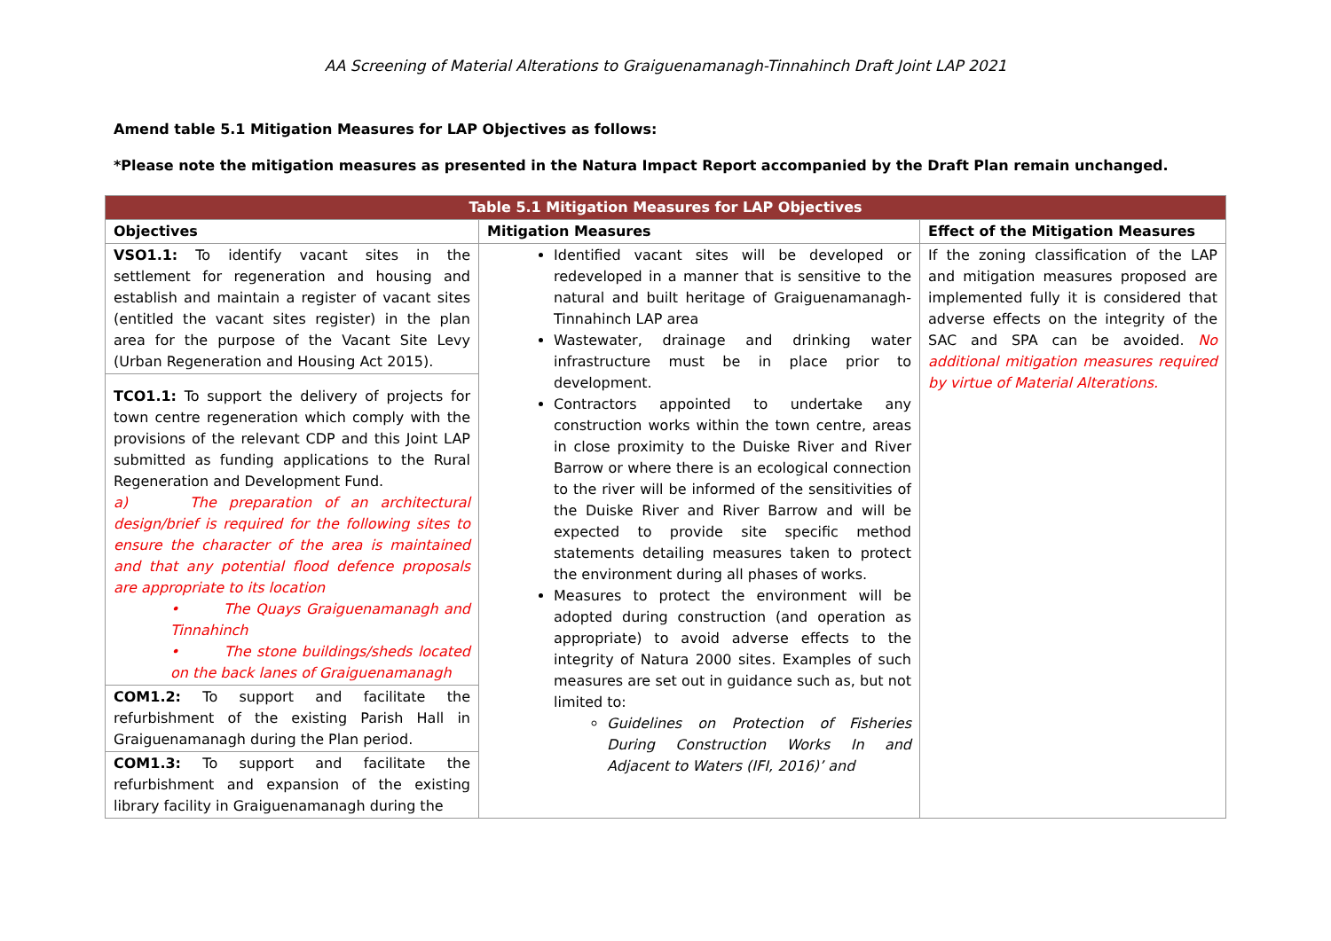AA Screening of Material Alterations to Graiguenamanagh-Tinnahinch Draft Joint LAP 2021
Amend table 5.1 Mitigation Measures for LAP Objectives as follows:
*Please note the mitigation measures as presented in the Natura Impact Report accompanied by the Draft Plan remain unchanged.
| Table 5.1 Mitigation Measures for LAP Objectives | | |
| --- | --- | --- |
| Objectives | Mitigation Measures | Effect of the Mitigation Measures |
| VSO1.1: To identify vacant sites in the settlement for regeneration and housing and establish and maintain a register of vacant sites (entitled the vacant sites register) in the plan area for the purpose of the Vacant Site Levy (Urban Regeneration and Housing Act 2015). | Identified vacant sites will be developed or redeveloped in a manner that is sensitive to the natural and built heritage of Graiguenamanagh-Tinnahinch LAP area Wastewater, drainage and drinking water infrastructure must be in place prior to development. Contractors appointed to undertake any construction works within the town centre, areas in close proximity to the Duiske River and River Barrow or where there is an ecological connection to the river will be informed of the sensitivities of the Duiske River and River Barrow and will be expected to provide site specific method statements detailing measures taken to protect the environment during all phases of works. Measures to protect the environment will be adopted during construction (and operation as appropriate) to avoid adverse effects to the integrity of Natura 2000 sites. Examples of such measures are set out in guidance such as, but not limited to: Guidelines on Protection of Fisheries During Construction Works In and Adjacent to Waters (IFI, 2016)’ and | If the zoning classification of the LAP and mitigation measures proposed are implemented fully it is considered that adverse effects on the integrity of the SAC and SPA can be avoided. No additional mitigation measures required by virtue of Material Alterations. |
| TCO1.1: To support the delivery of projects for town centre regeneration which comply with the provisions of the relevant CDP and this Joint LAP submitted as funding applications to the Rural Regeneration and Development Fund. a) The preparation of an architectural design/brief is required for the following sites to ensure the character of the area is maintained and that any potential flood defence proposals are appropriate to its location • The Quays Graiguenamanagh and Tinnahinch • The stone buildings/sheds located on the back lanes of Graiguenamanagh | | |
| COM1.2: To support and facilitate the refurbishment of the existing Parish Hall in Graiguenamanagh during the Plan period. | | |
| COM1.3: To support and facilitate the refurbishment and expansion of the existing library facility in Graiguenamanagh during the | | |